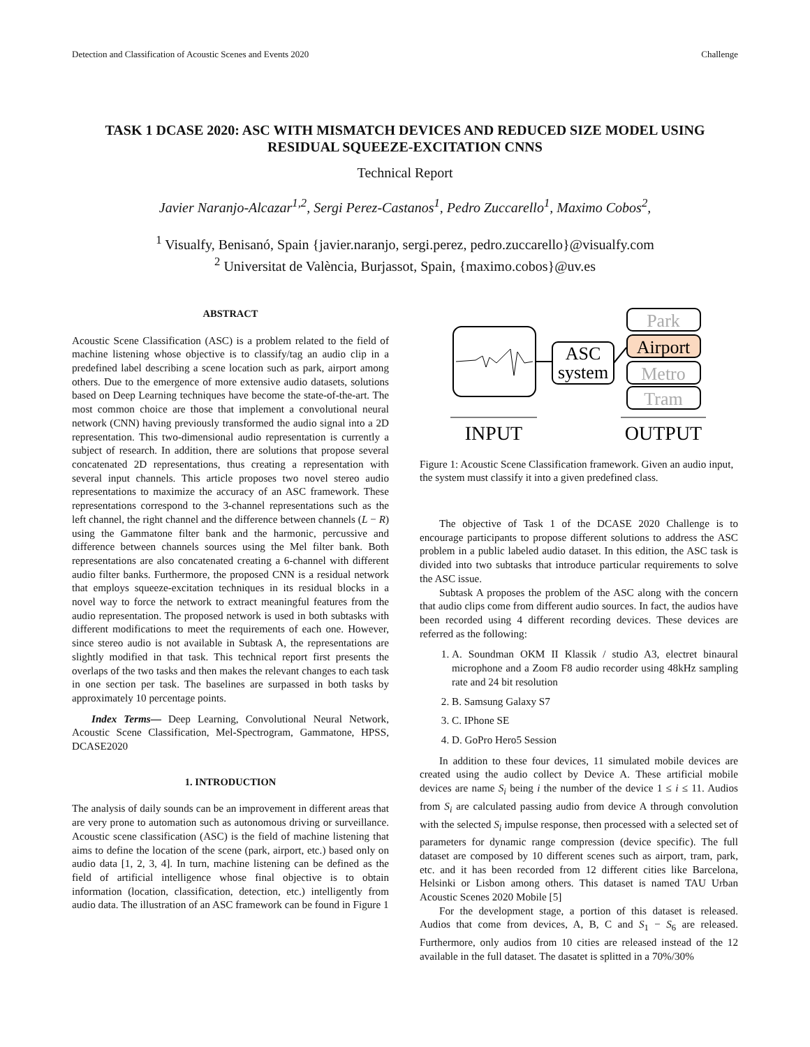Detection and Classification of Acoustic Scenes and Events 2020 Challenge
TASK 1 DCASE 2020: ASC WITH MISMATCH DEVICES AND REDUCED SIZE MODEL USING RESIDUAL SQUEEZE-EXCITATION CNNS
Technical Report
Javier Naranjo-Alcazar<sup>1,2</sup>, Sergi Perez-Castanos<sup>1</sup>, Pedro Zuccarello<sup>1</sup>, Maximo Cobos<sup>2</sup>,
<sup>1</sup> Visualfy, Benisanó, Spain {javier.naranjo, sergi.perez, pedro.zuccarello}@visualfy.com
<sup>2</sup> Universitat de València, Burjassot, Spain, {maximo.cobos}@uv.es
ABSTRACT
Acoustic Scene Classification (ASC) is a problem related to the field of machine listening whose objective is to classify/tag an audio clip in a predefined label describing a scene location such as park, airport among others. Due to the emergence of more extensive audio datasets, solutions based on Deep Learning techniques have become the state-of-the-art. The most common choice are those that implement a convolutional neural network (CNN) having previously transformed the audio signal into a 2D representation. This two-dimensional audio representation is currently a subject of research. In addition, there are solutions that propose several concatenated 2D representations, thus creating a representation with several input channels. This article proposes two novel stereo audio representations to maximize the accuracy of an ASC framework. These representations correspond to the 3-channel representations such as the left channel, the right channel and the difference between channels (L − R) using the Gammatone filter bank and the harmonic, percussive and difference between channels sources using the Mel filter bank. Both representations are also concatenated creating a 6-channel with different audio filter banks. Furthermore, the proposed CNN is a residual network that employs squeeze-excitation techniques in its residual blocks in a novel way to force the network to extract meaningful features from the audio representation. The proposed network is used in both subtasks with different modifications to meet the requirements of each one. However, since stereo audio is not available in Subtask A, the representations are slightly modified in that task. This technical report first presents the overlaps of the two tasks and then makes the relevant changes to each task in one section per task. The baselines are surpassed in both tasks by approximately 10 percentage points.
Index Terms— Deep Learning, Convolutional Neural Network, Acoustic Scene Classification, Mel-Spectrogram, Gammatone, HPSS, DCASE2020
1. INTRODUCTION
The analysis of daily sounds can be an improvement in different areas that are very prone to automation such as autonomous driving or surveillance. Acoustic scene classification (ASC) is the field of machine listening that aims to define the location of the scene (park, airport, etc.) based only on audio data [1, 2, 3, 4]. In turn, machine listening can be defined as the field of artificial intelligence whose final objective is to obtain information (location, classification, detection, etc.) intelligently from audio data. The illustration of an ASC framework can be found in Figure 1
ASC
system
Park
Airport
Metro
Tram
INPUT
OUTPUT
Figure 1: Acoustic Scene Classification framework. Given an audio input, the system must classify it into a given predefined class.
The objective of Task 1 of the DCASE 2020 Challenge is to encourage participants to propose different solutions to address the ASC problem in a public labeled audio dataset. In this edition, the ASC task is divided into two subtasks that introduce particular requirements to solve the ASC issue.
Subtask A proposes the problem of the ASC along with the concern that audio clips come from different audio sources. In fact, the audios have been recorded using 4 different recording devices. These devices are referred as the following:
1. A. Soundman OKM II Klassik / studio A3, electret binaural microphone and a Zoom F8 audio recorder using 48kHz sampling rate and 24 bit resolution
2. B. Samsung Galaxy S7
3. C. IPhone SE
4. D. GoPro Hero5 Session
In addition to these four devices, 11 simulated mobile devices are created using the audio collect by Device A. These artificial mobile devices are name S<sub>i</sub> being i the number of the device 1 ≤ i ≤ 11. Audios from S<sub>i</sub> are calculated passing audio from device A through convolution with the selected S<sub>i</sub> impulse response, then processed with a selected set of parameters for dynamic range compression (device specific). The full dataset are composed by 10 different scenes such as airport, tram, park, etc. and it has been recorded from 12 different cities like Barcelona, Helsinki or Lisbon among others. This dataset is named TAU Urban Acoustic Scenes 2020 Mobile [5]
For the development stage, a portion of this dataset is released. Audios that come from devices, A, B, C and S<sub>1</sub> − S<sub>6</sub> are released. Furthermore, only audios from 10 cities are released instead of the 12 available in the full dataset. The dasatet is splitted in a 70%/30%